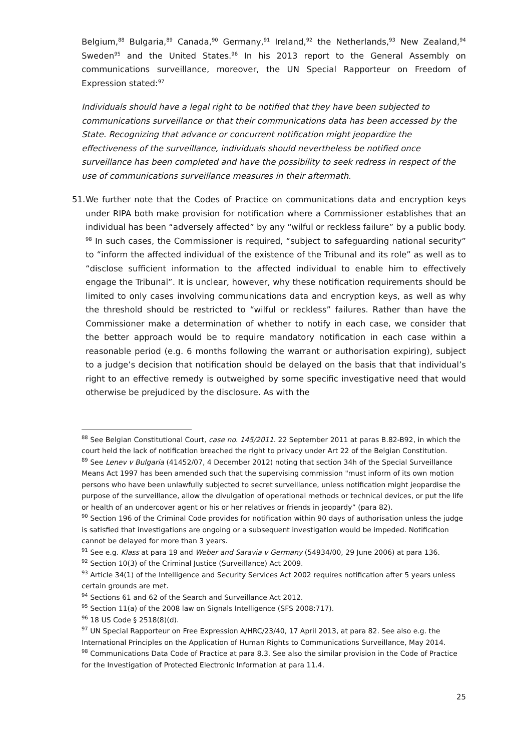Belgium,<sup>88</sup> Bulgaria,<sup>89</sup> Canada,<sup>90</sup> Germany,<sup>91</sup> Ireland,<sup>92</sup> the Netherlands,<sup>93</sup> New Zealand,<sup>94</sup> Sweden<sup>95</sup> and the United States.<sup>96</sup> In his 2013 report to the General Assembly on communications surveillance, moreover, the UN Special Rapporteur on Freedom of Expression stated:<sup>97</sup>
Individuals should have a legal right to be notified that they have been subjected to communications surveillance or that their communications data has been accessed by the State. Recognizing that advance or concurrent notification might jeopardize the effectiveness of the surveillance, individuals should nevertheless be notified once surveillance has been completed and have the possibility to seek redress in respect of the use of communications surveillance measures in their aftermath.
51.
We further note that the Codes of Practice on communications data and encryption keys under RIPA both make provision for notification where a Commissioner establishes that an individual has been “adversely affected” by any “wilful or reckless failure” by a public body. <sup>98</sup> In such cases, the Commissioner is required, “subject to safeguarding national security” to “inform the affected individual of the existence of the Tribunal and its role” as well as to “disclose sufficient information to the affected individual to enable him to effectively engage the Tribunal”. It is unclear, however, why these notification requirements should be limited to only cases involving communications data and encryption keys, as well as why the threshold should be restricted to “wilful or reckless” failures. Rather than have the Commissioner make a determination of whether to notify in each case, we consider that the better approach would be to require mandatory notification in each case within a reasonable period (e.g. 6 months following the warrant or authorisation expiring), subject to a judge’s decision that notification should be delayed on the basis that that individual’s right to an effective remedy is outweighed by some specific investigative need that would otherwise be prejudiced by the disclosure. As with the
<sup>88</sup> See Belgian Constitutional Court, case no. 145/2011. 22 September 2011 at paras B.82-B92, in which the court held the lack of notification breached the right to privacy under Art 22 of the Belgian Constitution.
<sup>89</sup> See Lenev v Bulgaria (41452/07, 4 December 2012) noting that section 34h of the Special Surveillance Means Act 1997 has been amended such that the supervising commission "must inform of its own motion persons who have been unlawfully subjected to secret surveillance, unless notification might jeopardise the purpose of the surveillance, allow the divulgation of operational methods or technical devices, or put the life or health of an undercover agent or his or her relatives or friends in jeopardy” (para 82).
<sup>90</sup> Section 196 of the Criminal Code provides for notification within 90 days of authorisation unless the judge is satisfied that investigations are ongoing or a subsequent investigation would be impeded. Notification cannot be delayed for more than 3 years.
<sup>91</sup> See e.g. Klass at para 19 and Weber and Saravia v Germany (54934/00, 29 June 2006) at para 136.
<sup>92</sup> Section 10(3) of the Criminal Justice (Surveillance) Act 2009.
<sup>93</sup> Article 34(1) of the Intelligence and Security Services Act 2002 requires notification after 5 years unless certain grounds are met.
<sup>94</sup> Sections 61 and 62 of the Search and Surveillance Act 2012.
<sup>95</sup> Section 11(a) of the 2008 law on Signals Intelligence (SFS 2008:717).
<sup>96</sup> 18 US Code § 2518(8)(d).
<sup>97</sup> UN Special Rapporteur on Free Expression A/HRC/23/40, 17 April 2013, at para 82. See also e.g. the International Principles on the Application of Human Rights to Communications Surveillance, May 2014.
<sup>98</sup> Communications Data Code of Practice at para 8.3. See also the similar provision in the Code of Practice for the Investigation of Protected Electronic Information at para 11.4.
25